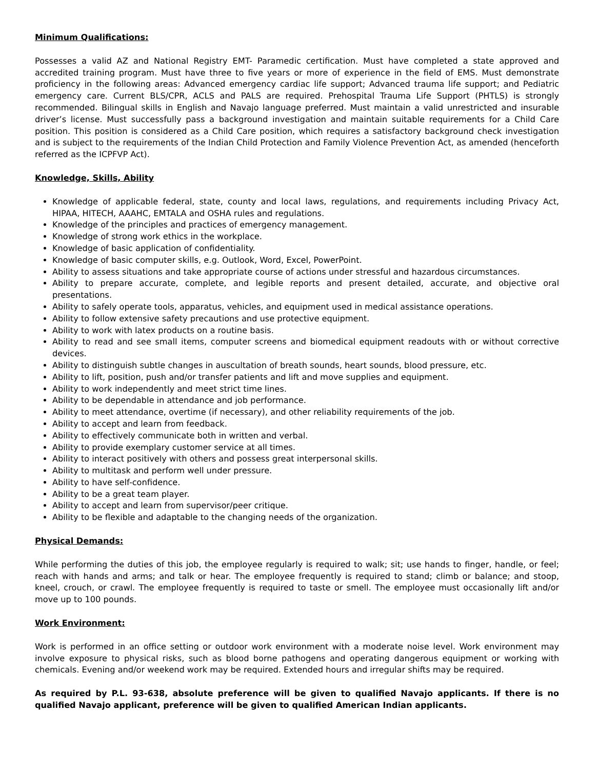Minimum Qualifications:
Possesses a valid AZ and National Registry EMT- Paramedic certification. Must have completed a state approved and accredited training program. Must have three to five years or more of experience in the field of EMS. Must demonstrate proficiency in the following areas: Advanced emergency cardiac life support; Advanced trauma life support; and Pediatric emergency care. Current BLS/CPR, ACLS and PALS are required. Prehospital Trauma Life Support (PHTLS) is strongly recommended. Bilingual skills in English and Navajo language preferred. Must maintain a valid unrestricted and insurable driver’s license. Must successfully pass a background investigation and maintain suitable requirements for a Child Care position. This position is considered as a Child Care position, which requires a satisfactory background check investigation and is subject to the requirements of the Indian Child Protection and Family Violence Prevention Act, as amended (henceforth referred as the ICPFVP Act).
Knowledge, Skills, Ability
Knowledge of applicable federal, state, county and local laws, regulations, and requirements including Privacy Act, HIPAA, HITECH, AAAHC, EMTALA and OSHA rules and regulations.
Knowledge of the principles and practices of emergency management.
Knowledge of strong work ethics in the workplace.
Knowledge of basic application of confidentiality.
Knowledge of basic computer skills, e.g. Outlook, Word, Excel, PowerPoint.
Ability to assess situations and take appropriate course of actions under stressful and hazardous circumstances.
Ability to prepare accurate, complete, and legible reports and present detailed, accurate, and objective oral presentations.
Ability to safely operate tools, apparatus, vehicles, and equipment used in medical assistance operations.
Ability to follow extensive safety precautions and use protective equipment.
Ability to work with latex products on a routine basis.
Ability to read and see small items, computer screens and biomedical equipment readouts with or without corrective devices.
Ability to distinguish subtle changes in auscultation of breath sounds, heart sounds, blood pressure, etc.
Ability to lift, position, push and/or transfer patients and lift and move supplies and equipment.
Ability to work independently and meet strict time lines.
Ability to be dependable in attendance and job performance.
Ability to meet attendance, overtime (if necessary), and other reliability requirements of the job.
Ability to accept and learn from feedback.
Ability to effectively communicate both in written and verbal.
Ability to provide exemplary customer service at all times.
Ability to interact positively with others and possess great interpersonal skills.
Ability to multitask and perform well under pressure.
Ability to have self-confidence.
Ability to be a great team player.
Ability to accept and learn from supervisor/peer critique.
Ability to be flexible and adaptable to the changing needs of the organization.
Physical Demands:
While performing the duties of this job, the employee regularly is required to walk; sit; use hands to finger, handle, or feel; reach with hands and arms; and talk or hear. The employee frequently is required to stand; climb or balance; and stoop, kneel, crouch, or crawl. The employee frequently is required to taste or smell. The employee must occasionally lift and/or move up to 100 pounds.
Work Environment:
Work is performed in an office setting or outdoor work environment with a moderate noise level. Work environment may involve exposure to physical risks, such as blood borne pathogens and operating dangerous equipment or working with chemicals. Evening and/or weekend work may be required. Extended hours and irregular shifts may be required.
As required by P.L. 93-638, absolute preference will be given to qualified Navajo applicants. If there is no qualified Navajo applicant, preference will be given to qualified American Indian applicants.